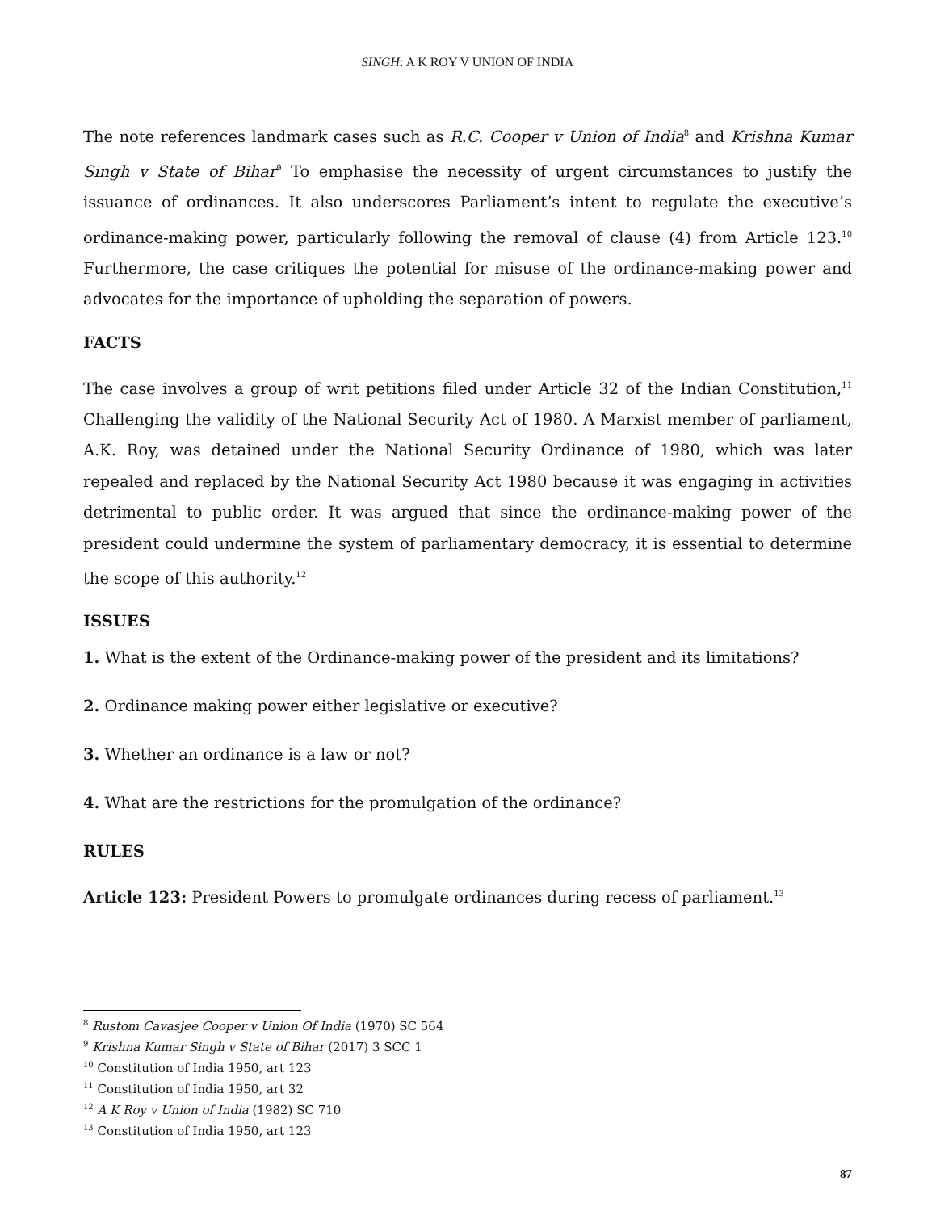SINGH: A K ROY V UNION OF INDIA
The note references landmark cases such as R.C. Cooper v Union of India<sup>8</sup> and Krishna Kumar Singh v State of Bihar<sup>9</sup> To emphasise the necessity of urgent circumstances to justify the issuance of ordinances. It also underscores Parliament’s intent to regulate the executive’s ordinance-making power, particularly following the removal of clause (4) from Article 123.<sup>10</sup> Furthermore, the case critiques the potential for misuse of the ordinance-making power and advocates for the importance of upholding the separation of powers.
FACTS
The case involves a group of writ petitions filed under Article 32 of the Indian Constitution,<sup>11</sup> Challenging the validity of the National Security Act of 1980. A Marxist member of parliament, A.K. Roy, was detained under the National Security Ordinance of 1980, which was later repealed and replaced by the National Security Act 1980 because it was engaging in activities detrimental to public order. It was argued that since the ordinance-making power of the president could undermine the system of parliamentary democracy, it is essential to determine the scope of this authority.<sup>12</sup>
ISSUES
1. What is the extent of the Ordinance-making power of the president and its limitations?
2. Ordinance making power either legislative or executive?
3. Whether an ordinance is a law or not?
4. What are the restrictions for the promulgation of the ordinance?
RULES
Article 123: President Powers to promulgate ordinances during recess of parliament.<sup>13</sup>
<sup>8</sup> Rustom Cavasjee Cooper v Union Of India (1970) SC 564
<sup>9</sup> Krishna Kumar Singh v State of Bihar (2017) 3 SCC 1
<sup>10</sup> Constitution of India 1950, art 123
<sup>11</sup> Constitution of India 1950, art 32
<sup>12</sup> A K Roy v Union of India (1982) SC 710
<sup>13</sup> Constitution of India 1950, art 123
87